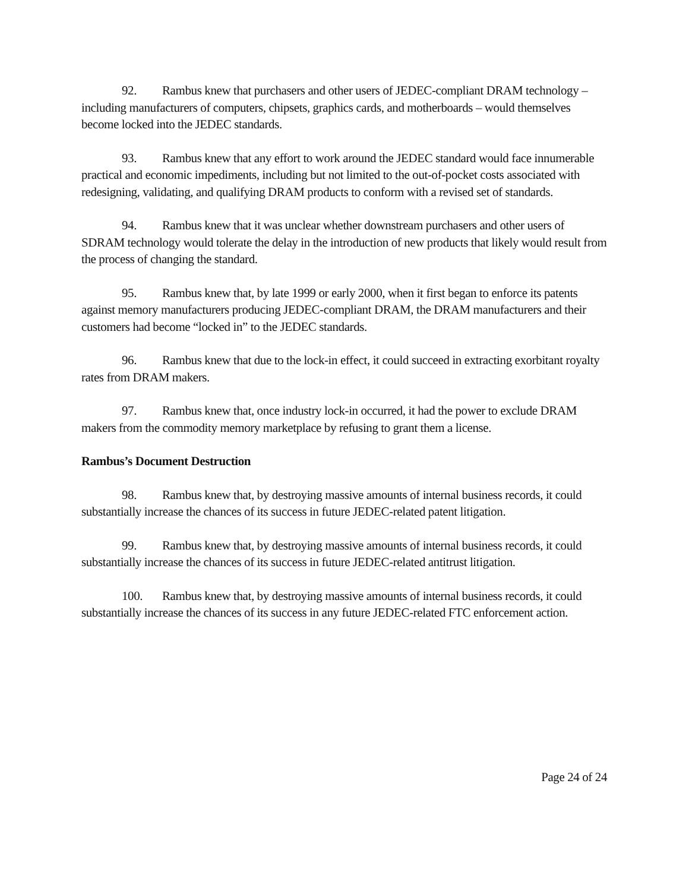92. Rambus knew that purchasers and other users of JEDEC-compliant DRAM technology – including manufacturers of computers, chipsets, graphics cards, and motherboards – would themselves become locked into the JEDEC standards.
93. Rambus knew that any effort to work around the JEDEC standard would face innumerable practical and economic impediments, including but not limited to the out-of-pocket costs associated with redesigning, validating, and qualifying DRAM products to conform with a revised set of standards.
94. Rambus knew that it was unclear whether downstream purchasers and other users of SDRAM technology would tolerate the delay in the introduction of new products that likely would result from the process of changing the standard.
95. Rambus knew that, by late 1999 or early 2000, when it first began to enforce its patents against memory manufacturers producing JEDEC-compliant DRAM, the DRAM manufacturers and their customers had become “locked in” to the JEDEC standards.
96. Rambus knew that due to the lock-in effect, it could succeed in extracting exorbitant royalty rates from DRAM makers.
97. Rambus knew that, once industry lock-in occurred, it had the power to exclude DRAM makers from the commodity memory marketplace by refusing to grant them a license.
Rambus’s Document Destruction
98. Rambus knew that, by destroying massive amounts of internal business records, it could substantially increase the chances of its success in future JEDEC-related patent litigation.
99. Rambus knew that, by destroying massive amounts of internal business records, it could substantially increase the chances of its success in future JEDEC-related antitrust litigation.
100. Rambus knew that, by destroying massive amounts of internal business records, it could substantially increase the chances of its success in any future JEDEC-related FTC enforcement action.
Page 24 of 24